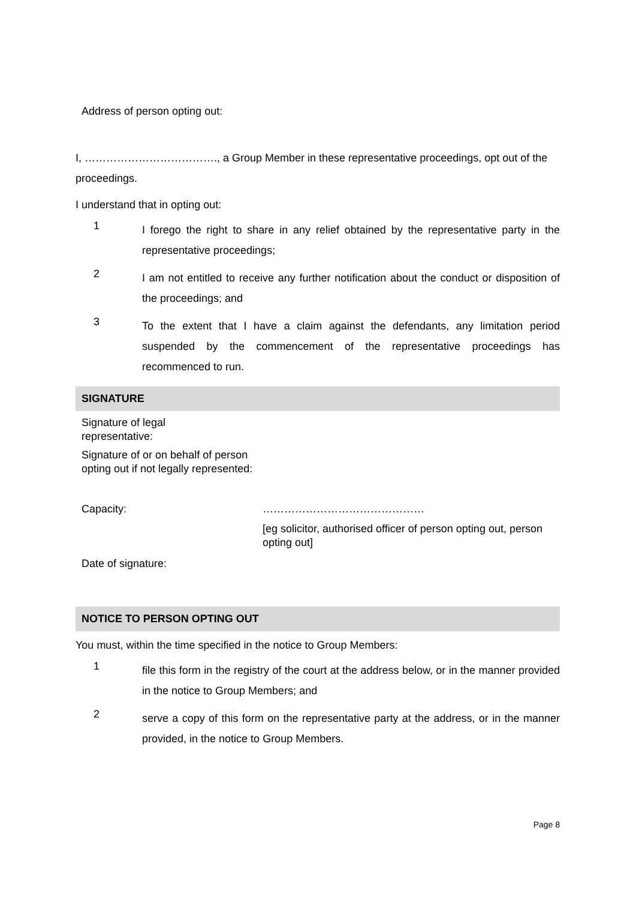Address of person opting out:
I, ………………………………., a Group Member in these representative proceedings, opt out of the proceedings.
I understand that in opting out:
1
I forego the right to share in any relief obtained by the representative party in the representative proceedings;
2
I am not entitled to receive any further notification about the conduct or disposition of the proceedings; and
3
To the extent that I have a claim against the defendants, any limitation period suspended by the commencement of the representative proceedings has recommenced to run.
SIGNATURE
Signature of legal
representative:
Signature of or on behalf of person opting out if not legally represented:
Capacity: ………………………………………
[eg solicitor, authorised officer of person opting out, person opting out]
Date of signature:
NOTICE TO PERSON OPTING OUT
You must, within the time specified in the notice to Group Members:
1
file this form in the registry of the court at the address below, or in the manner provided in the notice to Group Members; and
2
serve a copy of this form on the representative party at the address, or in the manner provided, in the notice to Group Members.
Page 8